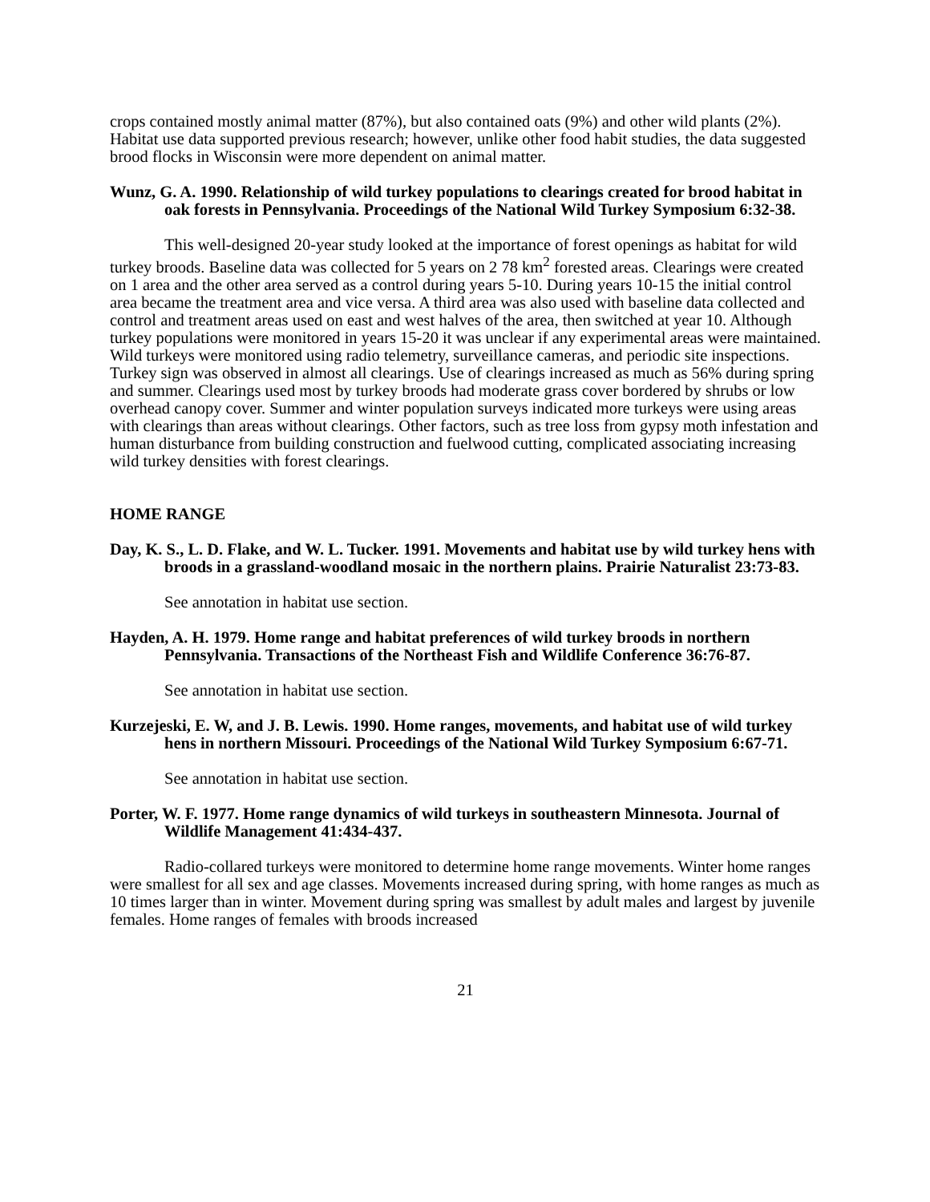crops contained mostly animal matter (87%), but also contained oats (9%) and other wild plants (2%). Habitat use data supported previous research; however, unlike other food habit studies, the data suggested brood flocks in Wisconsin were more dependent on animal matter.
Wunz, G. A. 1990. Relationship of wild turkey populations to clearings created for brood habitat in oak forests in Pennsylvania. Proceedings of the National Wild Turkey Symposium 6:32-38.
This well-designed 20-year study looked at the importance of forest openings as habitat for wild turkey broods. Baseline data was collected for 5 years on 2 78 km<sup>2</sup> forested areas. Clearings were created on 1 area and the other area served as a control during years 5-10. During years 10-15 the initial control area became the treatment area and vice versa. A third area was also used with baseline data collected and control and treatment areas used on east and west halves of the area, then switched at year 10. Although turkey populations were monitored in years 15-20 it was unclear if any experimental areas were maintained. Wild turkeys were monitored using radio telemetry, surveillance cameras, and periodic site inspections. Turkey sign was observed in almost all clearings. Use of clearings increased as much as 56% during spring and summer. Clearings used most by turkey broods had moderate grass cover bordered by shrubs or low overhead canopy cover. Summer and winter population surveys indicated more turkeys were using areas with clearings than areas without clearings. Other factors, such as tree loss from gypsy moth infestation and human disturbance from building construction and fuelwood cutting, complicated associating increasing wild turkey densities with forest clearings.
HOME RANGE
Day, K. S., L. D. Flake, and W. L. Tucker. 1991. Movements and habitat use by wild turkey hens with broods in a grassland-woodland mosaic in the northern plains. Prairie Naturalist 23:73-83.
See annotation in habitat use section.
Hayden, A. H. 1979. Home range and habitat preferences of wild turkey broods in northern Pennsylvania. Transactions of the Northeast Fish and Wildlife Conference 36:76-87.
See annotation in habitat use section.
Kurzejeski, E. W, and J. B. Lewis. 1990. Home ranges, movements, and habitat use of wild turkey hens in northern Missouri. Proceedings of the National Wild Turkey Symposium 6:67-71.
See annotation in habitat use section.
Porter, W. F. 1977. Home range dynamics of wild turkeys in southeastern Minnesota. Journal of Wildlife Management 41:434-437.
Radio-collared turkeys were monitored to determine home range movements. Winter home ranges were smallest for all sex and age classes. Movements increased during spring, with home ranges as much as 10 times larger than in winter. Movement during spring was smallest by adult males and largest by juvenile females. Home ranges of females with broods increased
21